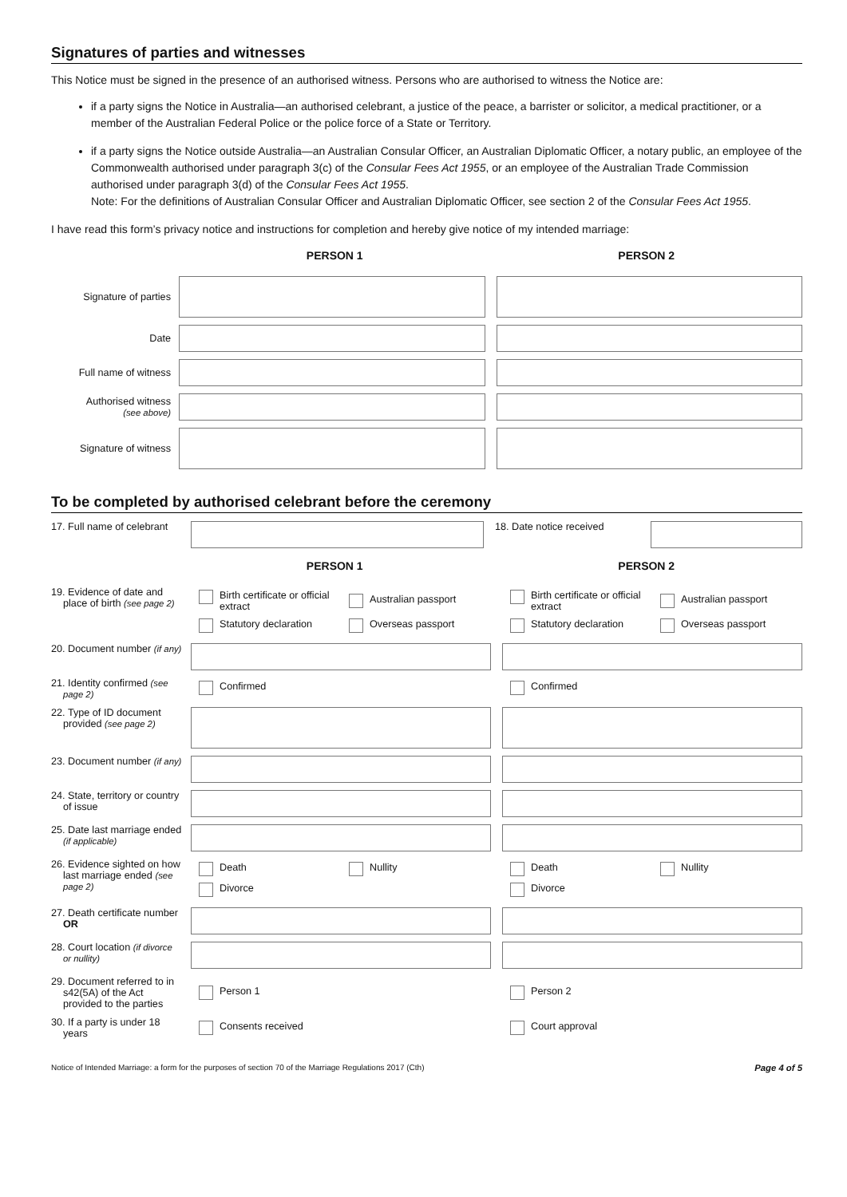Signatures of parties and witnesses
This Notice must be signed in the presence of an authorised witness. Persons who are authorised to witness the Notice are:
if a party signs the Notice in Australia—an authorised celebrant, a justice of the peace, a barrister or solicitor, a medical practitioner, or a member of the Australian Federal Police or the police force of a State or Territory.
if a party signs the Notice outside Australia—an Australian Consular Officer, an Australian Diplomatic Officer, a notary public, an employee of the Commonwealth authorised under paragraph 3(c) of the Consular Fees Act 1955, or an employee of the Australian Trade Commission authorised under paragraph 3(d) of the Consular Fees Act 1955.
Note: For the definitions of Australian Consular Officer and Australian Diplomatic Officer, see section 2 of the Consular Fees Act 1955.
I have read this form’s privacy notice and instructions for completion and hereby give notice of my intended marriage:
PERSON 1 PERSON 2
Signature of parties
Date
Full name of witness
Authorised witness
(see above)
Signature of witness
To be completed by authorised celebrant before the ceremony
17. Full name of celebrant
18. Date notice received
PERSON 1 PERSON 2
19. Evidence of date and place of birth (see page 2)
Birth certificate or official extract
Australian passport
Statutory declaration
Overseas passport
Birth certificate or official extract
Australian passport
Statutory declaration
Overseas passport
20. Document number (if any)
21. Identity confirmed (see page 2)
Confirmed Confirmed
22. Type of ID document provided (see page 2)
23. Document number (if any)
24. State, territory or country of issue
25. Date last marriage ended (if applicable)
26. Evidence sighted on how last marriage ended (see page 2)
Death
Nullity
Divorce
Death
Nullity
Divorce
27. Death certificate number OR
28. Court location (if divorce or nullity)
29. Document referred to in s42(5A) of the Act provided to the parties
Person 1 Person 2
30. If a party is under 18 years
Consents received Court approval
Notice of Intended Marriage: a form for the purposes of section 70 of the Marriage Regulations 2017 (Cth) Page 4 of 5